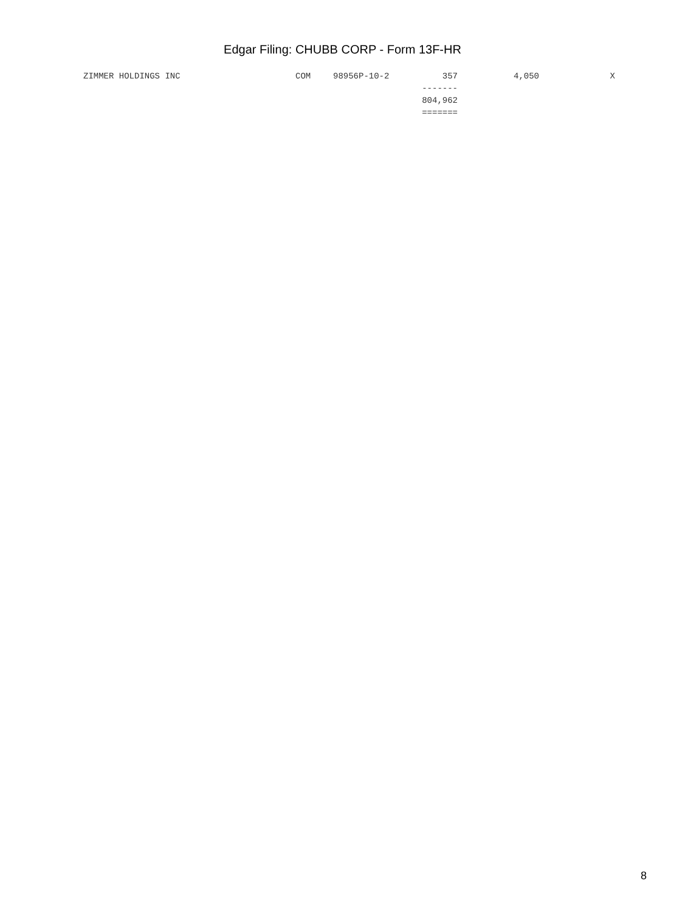Edgar Filing: CHUBB CORP - Form 13F-HR
| ZIMMER HOLDINGS INC | COM | 98956P-10-2 | 357 | 4,050 | X |
| | | | ------- | | |
| | | | 804,962 | | |
| | | | ======= | | |
8